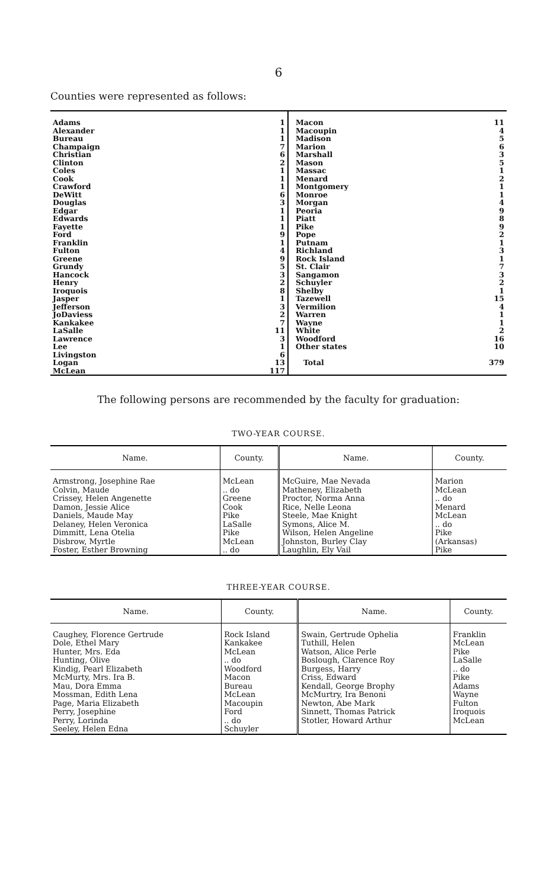6
Counties were represented as follows:
| Adams Alexander Bureau Champaign Christian Clinton Coles Cook Crawford DeWitt Douglas Edgar Edwards Fayette Ford Franklin Fulton Greene Grundy Hancock Henry Iroquois Jasper Jefferson JoDaviess Kankakee LaSalle Lawrence Lee Livingston Logan McLean | 1 1 1 7 6 2 1 1 1 6 3 1 1 1 9 1 4 9 5 3 2 8 1 3 2 7 11 3 1 6 13 117 | Macon Macoupin Madison Marion Marshall Mason Massac Menard Montgomery Monroe Morgan Peoria Piatt Pike Pope Putnam Richland Rock Island St. Clair Sangamon Schuyler Shelby Tazewell Vermilion Warren Wayne White Woodford Other states Total | 11 4 5 6 3 5 1 2 1 1 4 9 8 9 2 1 3 1 7 3 2 1 15 4 1 1 2 16 10 379 |
The following persons are recommended by the faculty for graduation:
TWO-YEAR COURSE.
| Name. | County. | Name. | County. |
| --- | --- | --- | --- |
| Armstrong, Josephine Rae Colvin, Maude Crissey, Helen Angenette Damon, Jessie Alice Daniels, Maude May Delaney, Helen Veronica Dimmitt, Lena Otelia Disbrow, Myrtle Foster, Esther Browning | McLean .. do Greene Cook Pike LaSalle Pike McLean .. do | McGuire, Mae Nevada Matheney, Elizabeth Proctor, Norma Anna Rice, Nelle Leona Steele, Mae Knight Symons, Alice M. Wilson, Helen Angeline Johnston, Burley Clay Laughlin, Ely Vail | Marion McLean .. do Menard McLean .. do Pike (Arkansas) Pike |
THREE-YEAR COURSE.
| Name. | County. | Name. | County. |
| --- | --- | --- | --- |
| Caughey, Florence Gertrude Dole, Ethel Mary Hunter, Mrs. Eda Hunting, Olive Kindig, Pearl Elizabeth McMurty, Mrs. Ira B. Mau, Dora Emma Mossman, Edith Lena Page, Maria Elizabeth Perry, Josephine Perry, Lorinda Seeley, Helen Edna | Rock Island Kankakee McLean .. do Woodford Macon Bureau McLean Macoupin Ford .. do Schuyler | Swain, Gertrude Ophelia Tuthill, Helen Watson, Alice Perle Boslough, Clarence Roy Burgess, Harry Criss, Edward Kendall, George Brophy McMurtry, Ira Benoni Newton, Abe Mark Sinnett, Thomas Patrick Stotler, Howard Arthur | Franklin McLean Pike LaSalle .. do Pike Adams Wayne Fulton Iroquois McLean |